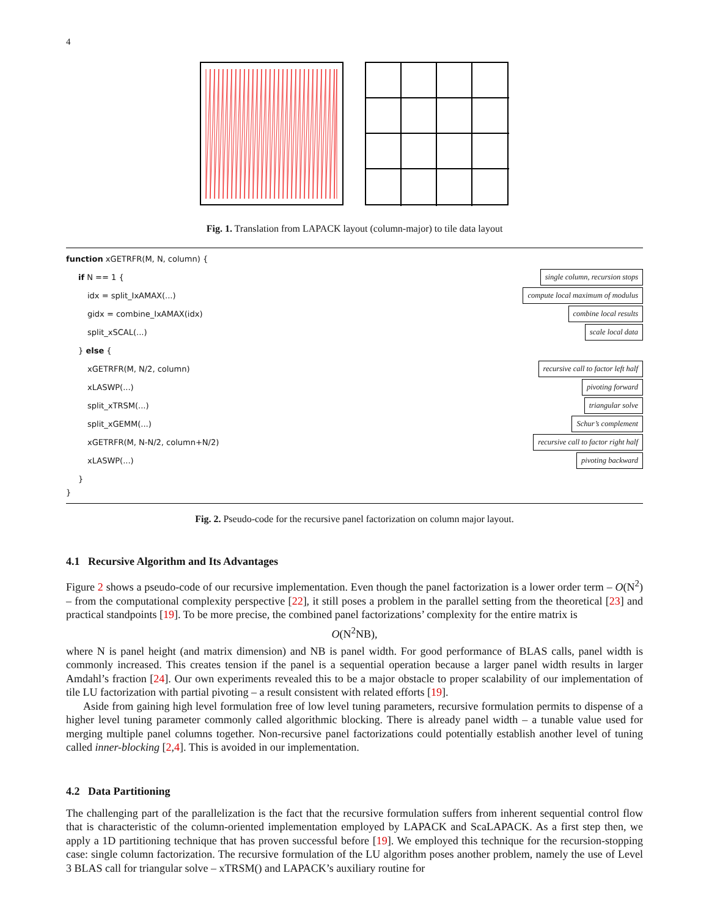4
Fig. 1. Translation from LAPACK layout (column-major) to tile data layout
function xGETRFR(M, N, column) {
if N == 1 { single column, recursion stops
idx = split_IxAMAX(...) compute local maximum of modulus
gidx = combine_IxAMAX(idx) combine local results
split_xSCAL(...) scale local data
} else {
xGETRFR(M, N/2, column) recursive call to factor left half
xLASWP(...) pivoting forward
split_xTRSM(...) triangular solve
split_xGEMM(...) Schur’s complement
xGETRFR(M, N-N/2, column+N/2) recursive call to factor right half
xLASWP(...) pivoting backward
}
}
Fig. 2. Pseudo-code for the recursive panel factorization on column major layout.
4.1 Recursive Algorithm and Its Advantages
Figure 2 shows a pseudo-code of our recursive implementation. Even though the panel factorization is a lower order term – O(N<sup>2</sup>) – from the computational complexity perspective [22], it still poses a problem in the parallel setting from the theoretical [23] and practical standpoints [19]. To be more precise, the combined panel factorizations’ complexity for the entire matrix is
O(N<sup>2</sup>NB),
where N is panel height (and matrix dimension) and NB is panel width. For good performance of BLAS calls, panel width is commonly increased. This creates tension if the panel is a sequential operation because a larger panel width results in larger Amdahl’s fraction [24]. Our own experiments revealed this to be a major obstacle to proper scalability of our implementation of tile LU factorization with partial pivoting – a result consistent with related efforts [19].
Aside from gaining high level formulation free of low level tuning parameters, recursive formulation permits to dispense of a higher level tuning parameter commonly called algorithmic blocking. There is already panel width – a tunable value used for merging multiple panel columns together. Non-recursive panel factorizations could potentially establish another level of tuning called inner-blocking [2,4]. This is avoided in our implementation.
4.2 Data Partitioning
The challenging part of the parallelization is the fact that the recursive formulation suffers from inherent sequential control flow that is characteristic of the column-oriented implementation employed by LAPACK and ScaLAPACK. As a first step then, we apply a 1D partitioning technique that has proven successful before [19]. We employed this technique for the recursion-stopping case: single column factorization. The recursive formulation of the LU algorithm poses another problem, namely the use of Level 3 BLAS call for triangular solve – xTRSM() and LAPACK’s auxiliary routine for